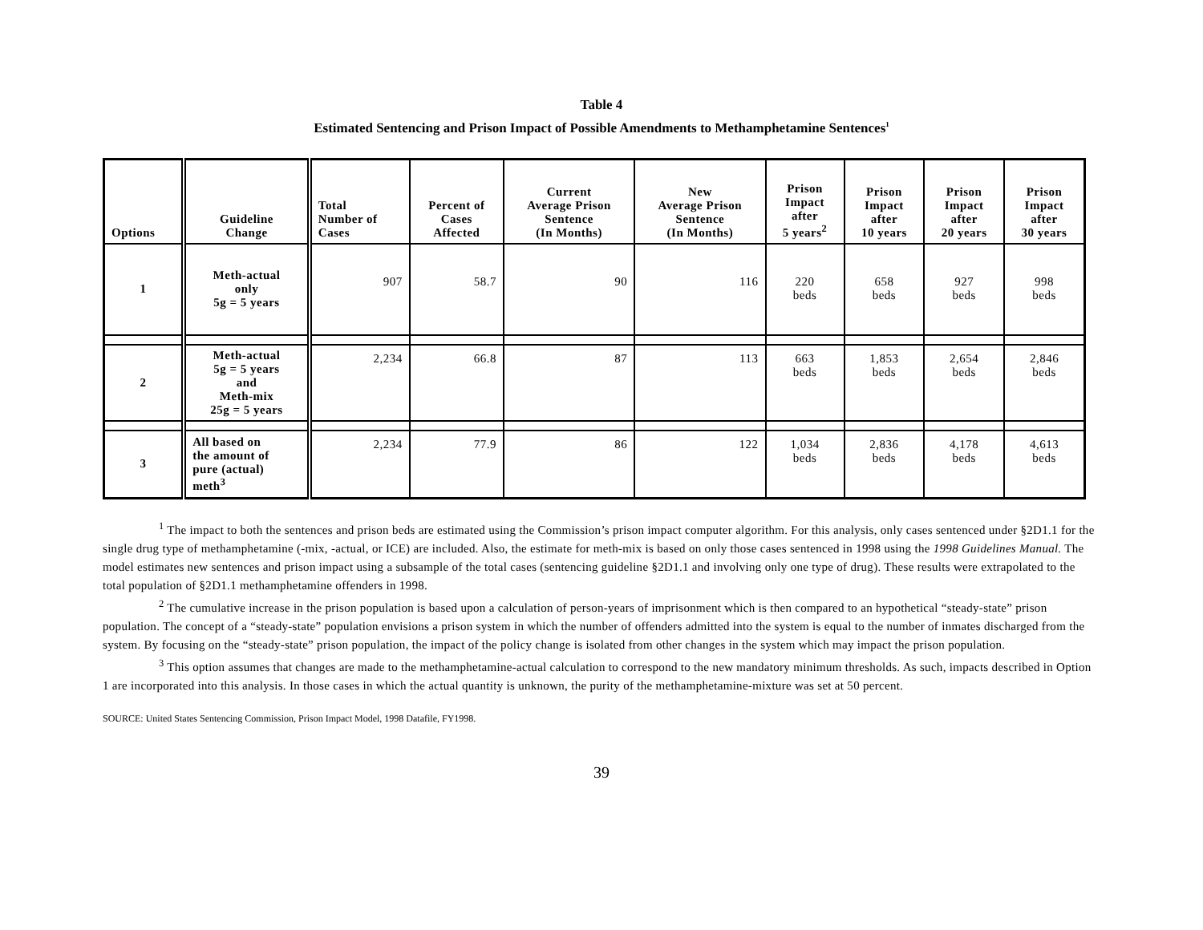Table 4
Estimated Sentencing and Prison Impact of Possible Amendments to Methamphetamine Sentences<sup>1</sup>
| Options | Guideline Change | Total Number of Cases | Percent of Cases Affected | Current Average Prison Sentence (In Months) | New Average Prison Sentence (In Months) | Prison Impact after 5 years<sup>2</sup> | Prison Impact after 10 years | Prison Impact after 20 years | Prison Impact after 30 years |
| --- | --- | --- | --- | --- | --- | --- | --- | --- | --- |
| 1 | Meth-actual only 5g = 5 years | 907 | 58.7 | 90 | 116 | 220 beds | 658 beds | 927 beds | 998 beds |
| 2 | Meth-actual 5g = 5 years and Meth-mix 25g = 5 years | 2,234 | 66.8 | 87 | 113 | 663 beds | 1,853 beds | 2,654 beds | 2,846 beds |
| 3 | All based on the amount of pure (actual) meth<sup>3</sup> | 2,234 | 77.9 | 86 | 122 | 1,034 beds | 2,836 beds | 4,178 beds | 4,613 beds |
<sup>1</sup> The impact to both the sentences and prison beds are estimated using the Commission’s prison impact computer algorithm. For this analysis, only cases sentenced under §2D1.1 for the single drug type of methamphetamine (-mix, -actual, or ICE) are included. Also, the estimate for meth-mix is based on only those cases sentenced in 1998 using the 1998 Guidelines Manual. The model estimates new sentences and prison impact using a subsample of the total cases (sentencing guideline §2D1.1 and involving only one type of drug). These results were extrapolated to the total population of §2D1.1 methamphetamine offenders in 1998.
<sup>2</sup> The cumulative increase in the prison population is based upon a calculation of person-years of imprisonment which is then compared to an hypothetical “steady-state” prison population. The concept of a “steady-state” population envisions a prison system in which the number of offenders admitted into the system is equal to the number of inmates discharged from the system. By focusing on the “steady-state” prison population, the impact of the policy change is isolated from other changes in the system which may impact the prison population.
<sup>3</sup> This option assumes that changes are made to the methamphetamine-actual calculation to correspond to the new mandatory minimum thresholds. As such, impacts described in Option 1 are incorporated into this analysis. In those cases in which the actual quantity is unknown, the purity of the methamphetamine-mixture was set at 50 percent.
SOURCE: United States Sentencing Commission, Prison Impact Model, 1998 Datafile, FY1998.
39